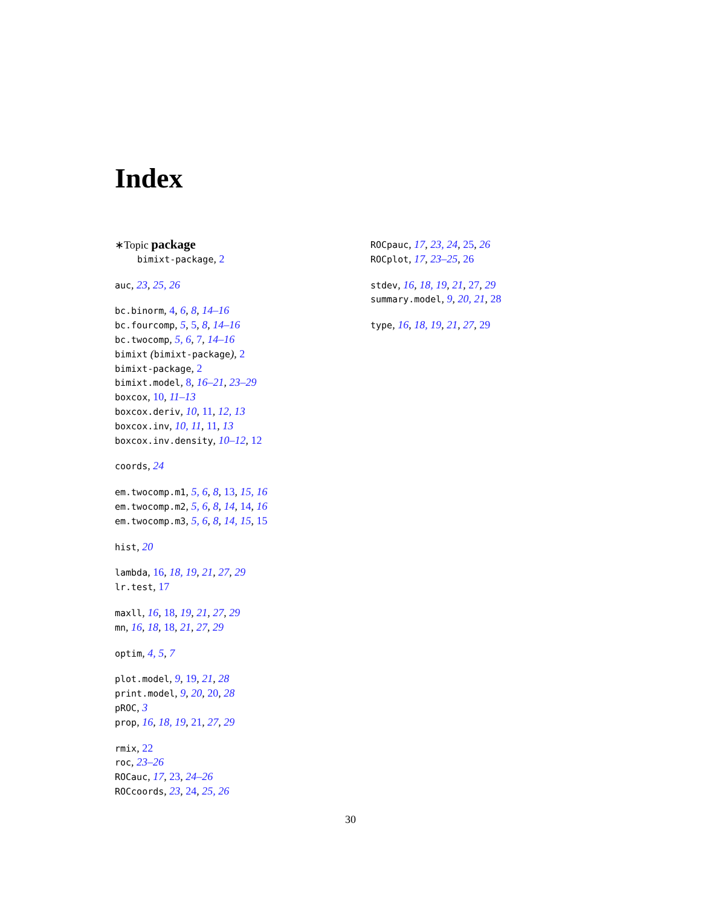Index
∗Topic package
bimixt-package, 2
auc, 23, 25, 26
bc.binorm, 4, 6, 8, 14–16
bc.fourcomp, 5, 5, 8, 14–16
bc.twocomp, 5, 6, 7, 14–16
bimixt (bimixt-package), 2
bimixt-package, 2
bimixt.model, 8, 16–21, 23–29
boxcox, 10, 11–13
boxcox.deriv, 10, 11, 12, 13
boxcox.inv, 10, 11, 11, 13
boxcox.inv.density, 10–12, 12
coords, 24
em.twocomp.m1, 5, 6, 8, 13, 15, 16
em.twocomp.m2, 5, 6, 8, 14, 14, 16
em.twocomp.m3, 5, 6, 8, 14, 15, 15
hist, 20
lambda, 16, 18, 19, 21, 27, 29
lr.test, 17
maxll, 16, 18, 19, 21, 27, 29
mn, 16, 18, 18, 21, 27, 29
optim, 4, 5, 7
plot.model, 9, 19, 21, 28
print.model, 9, 20, 20, 28
pROC, 3
prop, 16, 18, 19, 21, 27, 29
rmix, 22
roc, 23–26
ROCauc, 17, 23, 24–26
ROCcoords, 23, 24, 25, 26
ROCpauc, 17, 23, 24, 25, 26
ROCplot, 17, 23–25, 26
stdev, 16, 18, 19, 21, 27, 29
summary.model, 9, 20, 21, 28
type, 16, 18, 19, 21, 27, 29
30